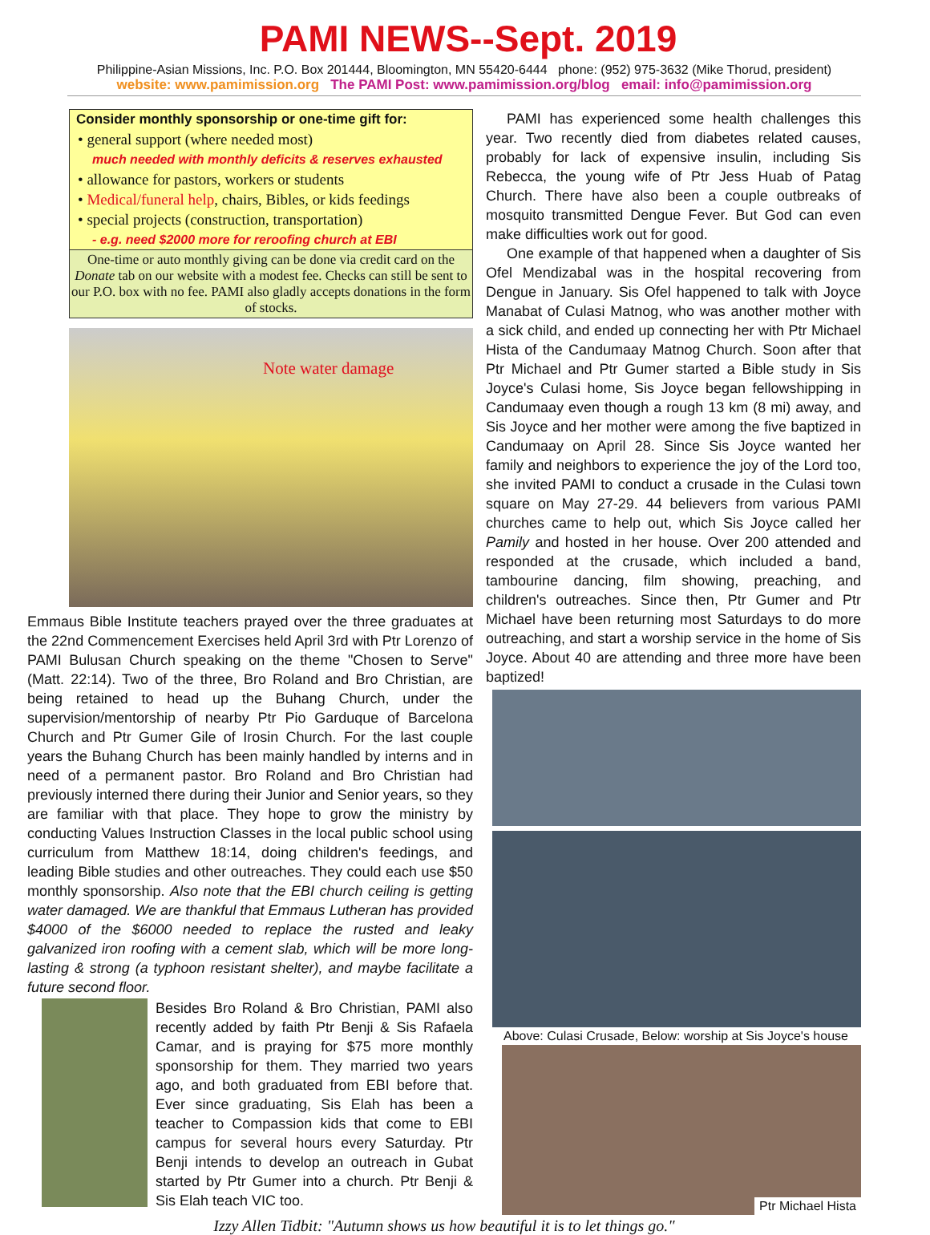PAMI NEWS--Sept. 2019
Philippine-Asian Missions, Inc. P.O. Box 201444, Bloomington, MN 55420-6444 phone: (952) 975-3632 (Mike Thorud, president)
website: www.pamimission.org The PAMI Post: www.pamimission.org/blog email: info@pamimission.org
Consider monthly sponsorship or one-time gift for:
• general support (where needed most)
much needed with monthly deficits & reserves exhausted
• allowance for pastors, workers or students
• Medical/funeral help, chairs, Bibles, or kids feedings
• special projects (construction, transportation)
- e.g. need $2000 more for reroofing church at EBI
One-time or auto monthly giving can be done via credit card on the Donate tab on our website with a modest fee. Checks can still be sent to our P.O. box with no fee. PAMI also gladly accepts donations in the form of stocks.
Note water damage
Emmaus Bible Institute teachers prayed over the three graduates at the 22nd Commencement Exercises held April 3rd with Ptr Lorenzo of PAMI Bulusan Church speaking on the theme "Chosen to Serve" (Matt. 22:14). Two of the three, Bro Roland and Bro Christian, are being retained to head up the Buhang Church, under the supervision/mentorship of nearby Ptr Pio Garduque of Barcelona Church and Ptr Gumer Gile of Irosin Church. For the last couple years the Buhang Church has been mainly handled by interns and in need of a permanent pastor. Bro Roland and Bro Christian had previously interned there during their Junior and Senior years, so they are familiar with that place. They hope to grow the ministry by conducting Values Instruction Classes in the local public school using curriculum from Matthew 18:14, doing children's feedings, and leading Bible studies and other outreaches. They could each use $50 monthly sponsorship. Also note that the EBI church ceiling is getting water damaged. We are thankful that Emmaus Lutheran has provided $4000 of the $6000 needed to replace the rusted and leaky galvanized iron roofing with a cement slab, which will be more long-lasting & strong (a typhoon resistant shelter), and maybe facilitate a future second floor.
Besides Bro Roland & Bro Christian, PAMI also recently added by faith Ptr Benji & Sis Rafaela Camar, and is praying for $75 more monthly sponsorship for them. They married two years ago, and both graduated from EBI before that. Ever since graduating, Sis Elah has been a teacher to Compassion kids that come to EBI campus for several hours every Saturday. Ptr Benji intends to develop an outreach in Gubat started by Ptr Gumer into a church. Ptr Benji & Sis Elah teach VIC too.
PAMI has experienced some health challenges this year. Two recently died from diabetes related causes, probably for lack of expensive insulin, including Sis Rebecca, the young wife of Ptr Jess Huab of Patag Church. There have also been a couple outbreaks of mosquito transmitted Dengue Fever. But God can even make difficulties work out for good.
One example of that happened when a daughter of Sis Ofel Mendizabal was in the hospital recovering from Dengue in January. Sis Ofel happened to talk with Joyce Manabat of Culasi Matnog, who was another mother with a sick child, and ended up connecting her with Ptr Michael Hista of the Candumaay Matnog Church. Soon after that Ptr Michael and Ptr Gumer started a Bible study in Sis Joyce's Culasi home, Sis Joyce began fellowshipping in Candumaay even though a rough 13 km (8 mi) away, and Sis Joyce and her mother were among the five baptized in Candumaay on April 28. Since Sis Joyce wanted her family and neighbors to experience the joy of the Lord too, she invited PAMI to conduct a crusade in the Culasi town square on May 27-29. 44 believers from various PAMI churches came to help out, which Sis Joyce called her Pamily and hosted in her house. Over 200 attended and responded at the crusade, which included a band, tambourine dancing, film showing, preaching, and children's outreaches. Since then, Ptr Gumer and Ptr Michael have been returning most Saturdays to do more outreaching, and start a worship service in the home of Sis Joyce. About 40 are attending and three more have been baptized!
Above: Culasi Crusade, Below: worship at Sis Joyce's house
Ptr Michael Hista
Izzy Allen Tidbit: "Autumn shows us how beautiful it is to let things go."